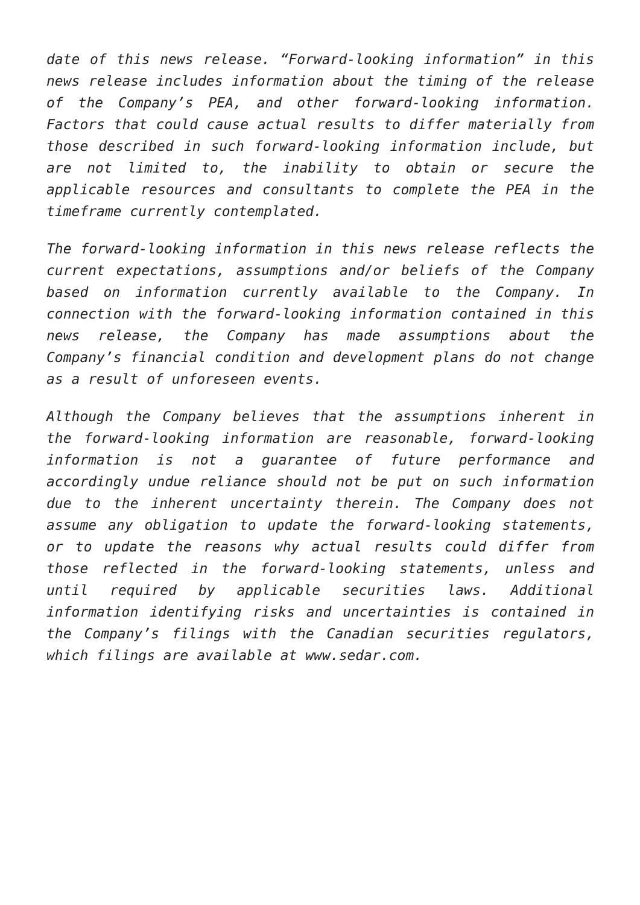date of this news release. “Forward-looking information” in this news release includes information about the timing of the release of the Company’s PEA, and other forward-looking information. Factors that could cause actual results to differ materially from those described in such forward-looking information include, but are not limited to, the inability to obtain or secure the applicable resources and consultants to complete the PEA in the timeframe currently contemplated.
The forward-looking information in this news release reflects the current expectations, assumptions and/or beliefs of the Company based on information currently available to the Company. In connection with the forward-looking information contained in this news release, the Company has made assumptions about the Company’s financial condition and development plans do not change as a result of unforeseen events.
Although the Company believes that the assumptions inherent in the forward-looking information are reasonable, forward-looking information is not a guarantee of future performance and accordingly undue reliance should not be put on such information due to the inherent uncertainty therein. The Company does not assume any obligation to update the forward-looking statements, or to update the reasons why actual results could differ from those reflected in the forward-looking statements, unless and until required by applicable securities laws. Additional information identifying risks and uncertainties is contained in the Company’s filings with the Canadian securities regulators, which filings are available at www.sedar.com.